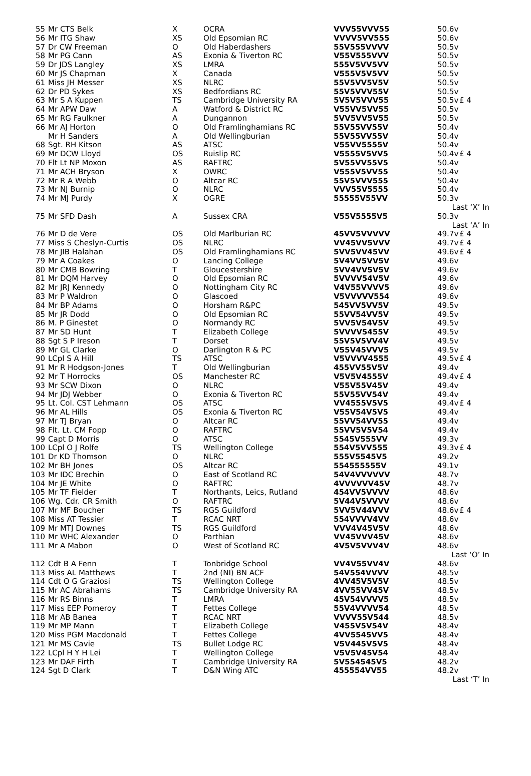| 55 | Mr CTS Belk | X | OCRA | VVV55VVV55 | 50.6v | |
| 56 | Mr ITG Shaw | XS | Old Epsomian RC | VVVV5VV555 | 50.6v | |
| 57 | Dr CW Freeman | O | Old Haberdashers | 55V555VVVV | 50.5v | |
| 58 | Mr PG Cann | AS | Exonia & Tiverton RC | V55V555VVV | 50.5v | |
| 59 | Dr JDS Langley | XS | LMRA | 555V5VV5VV | 50.5v | |
| 60 | Mr JS Chapman | X | Canada | V555V5V5VV | 50.5v | |
| 61 | Miss JH Messer | XS | NLRC | 55V5VV5V5V | 50.5v | |
| 62 | Dr PD Sykes | XS | Bedfordians RC | 55V5VVV55V | 50.5v | |
| 63 | Mr S A Kuppen | TS | Cambridge University RA | 5V5V5VVV55 | 50.5v | £ 4 |
| 64 | Mr APW Daw | A | Watford & District RC | V55VV5VV55 | 50.5v | |
| 65 | Mr RG Faulkner | A | Dungannon | 5VV5VV5V55 | 50.5v | |
| 66 | Mr AJ Horton | O | Old Framlinghamians RC | 55V55VV55V | 50.4v | |
| | Mr H Sanders | A | Old Wellingburian | 55V55VV55V | 50.4v | |
| 68 | Sgt. RH Kitson | AS | ATSC | V55VV5555V | 50.4v | |
| 69 | Mr DCW Lloyd | OS | Ruislip RC | V5555V5VV5 | 50.4v | £ 4 |
| 70 | Flt Lt NP Moxon | AS | RAFTRC | 5V55VV55V5 | 50.4v | |
| 71 | Mr ACH Bryson | X | OWRC | V555V5VV55 | 50.4v | |
| 72 | Mr R A Webb | O | Altcar RC | 55V5VVV555 | 50.4v | |
| 73 | Mr NJ Burnip | O | NLRC | VVV55V5555 | 50.4v | |
| 74 | Mr MJ Purdy | X | OGRE | 55555V55VV | 50.3v | |
| Last ‘X’ In | | | | | | |
| 75 | Mr SFD Dash | A | Sussex CRA | V55V5555V5 | 50.3v | |
| Last ‘A’ In | | | | | | |
| 76 | Mr D de Vere | OS | Old Marlburian RC | 45VV5VVVVV | 49.7v | £ 4 |
| 77 | Miss S Cheslyn-Curtis | OS | NLRC | VV45VV5VVV | 49.7v | £ 4 |
| 78 | Mr JIB Halahan | OS | Old Framlinghamians RC | 5VV5VV45VV | 49.6v | £ 4 |
| 79 | Mr A Coakes | O | Lancing College | 5V4VV5VV5V | 49.6v | |
| 80 | Mr CMB Bowring | T | Gloucestershire | 5VV4VV5V5V | 49.6v | |
| 81 | Mr DQM Harvey | O | Old Epsomian RC | 5VVVV54V5V | 49.6v | |
| 82 | Mr JRJ Kennedy | O | Nottingham City RC | V4V55VVVV5 | 49.6v | |
| 83 | Mr P Waldron | O | Glascoed | V5VVVVV554 | 49.6v | |
| 84 | Mr BP Adams | O | Horsham R&PC | 545VV5VV5V | 49.5v | |
| 85 | Mr JR Dodd | O | Old Epsomian RC | 55VV54VV5V | 49.5v | |
| 86 | M. P Ginestet | O | Normandy RC | 5VV5V54V5V | 49.5v | |
| 87 | Mr SD Hunt | T | Elizabeth College | 5VVVV5455V | 49.5v | |
| 88 | Sgt S P Ireson | T | Dorset | 55V5V5VV4V | 49.5v | |
| 89 | Mr GL Clarke | O | Darlington R & PC | V55V45VVV5 | 49.5v | |
| 90 | LCpl S A Hill | TS | ATSC | V5VVVV4555 | 49.5v | £ 4 |
| 91 | Mr R Hodgson-Jones | T | Old Wellingburian | 455VV55V5V | 49.4v | |
| 92 | Mr T Horrocks | OS | Manchester RC | V5V5V4555V | 49.4v | £ 4 |
| 93 | Mr SCW Dixon | O | NLRC | V55V55V45V | 49.4v | |
| 94 | Mr JDJ Webber | O | Exonia & Tiverton RC | 55V55VV54V | 49.4v | |
| 95 | Lt. Col. CST Lehmann | OS | ATSC | VV4555V5V5 | 49.4v | £ 4 |
| 96 | Mr AL Hills | OS | Exonia & Tiverton RC | V55V54V5V5 | 49.4v | |
| 97 | Mr TJ Bryan | O | Altcar RC | 55VV54VV55 | 49.4v | |
| 98 | Flt. Lt. CM Fopp | O | RAFTRC | 55VV5V5V54 | 49.4v | |
| 99 | Capt D Morris | O | ATSC | 5545V555VV | 49.3v | |
| 100 | LCpl O J Rolfe | TS | Wellington College | 554V5VV555 | 49.3v | £ 4 |
| 101 | Dr KD Thomson | O | NLRC | 555V5545V5 | 49.2v | |
| 102 | Mr BH Jones | OS | Altcar RC | 554555555V | 49.1v | |
| 103 | Mr IDC Brechin | O | East of Scotland RC | 54V4VVVVVV | 48.7v | |
| 104 | Mr JE White | O | RAFTRC | 4VVVVVV45V | 48.7v | |
| 105 | Mr TF Fielder | T | Northants, Leics, Rutland | 454VV5VVVV | 48.6v | |
| 106 | Wg. Cdr. CR Smith | O | RAFTRC | 5V44V5VVVV | 48.6v | |
| 107 | Mr MF Boucher | TS | RGS Guildford | 5VV5V44VVV | 48.6v | £ 4 |
| 108 | Miss AT Tessier | T | RCAC NRT | 554VVVV4VV | 48.6v | |
| 109 | Mr MTJ Downes | TS | RGS Guildford | VVV4V45V5V | 48.6v | |
| 110 | Mr WHC Alexander | O | Parthian | VV45VVV45V | 48.6v | |
| 111 | Mr A Mabon | O | West of Scotland RC | 4V5V5VVV4V | 48.6v | |
| Last ‘O’ In | | | | | | |
| 112 | Cdt B A Fenn | T | Tonbridge School | VV4V55VV4V | 48.6v | |
| 113 | Miss AL Matthews | T | 2nd (NI) BN ACF | 54V554VVVV | 48.5v | |
| 114 | Cdt O G Graziosi | TS | Wellington College | 4VV45V5V5V | 48.5v | |
| 115 | Mr AC Abrahams | TS | Cambridge University RA | 4VV55VV45V | 48.5v | |
| 116 | Mr RS Binns | T | LMRA | 45V54VVVV5 | 48.5v | |
| 117 | Miss EEP Pomeroy | T | Fettes College | 55V4VVVV54 | 48.5v | |
| 118 | Mr AB Banea | T | RCAC NRT | VVVV55V544 | 48.5v | |
| 119 | Mr MP Mann | T | Elizabeth College | V455V5V54V | 48.4v | |
| 120 | Miss PGM Macdonald | T | Fettes College | 4VV5545VV5 | 48.4v | |
| 121 | Mr MS Cavie | TS | Bullet Lodge RC | V5V445V5V5 | 48.4v | |
| 122 | LCpl H Y H Lei | T | Wellington College | V5V5V45V54 | 48.4v | |
| 123 | Mr DAF Firth | T | Cambridge University RA | 5V554545V5 | 48.2v | |
| 124 | Sgt D Clark | T | D&N Wing ATC | 455554VV55 | 48.2v | |
| Last ‘T’ In | | | | | | |